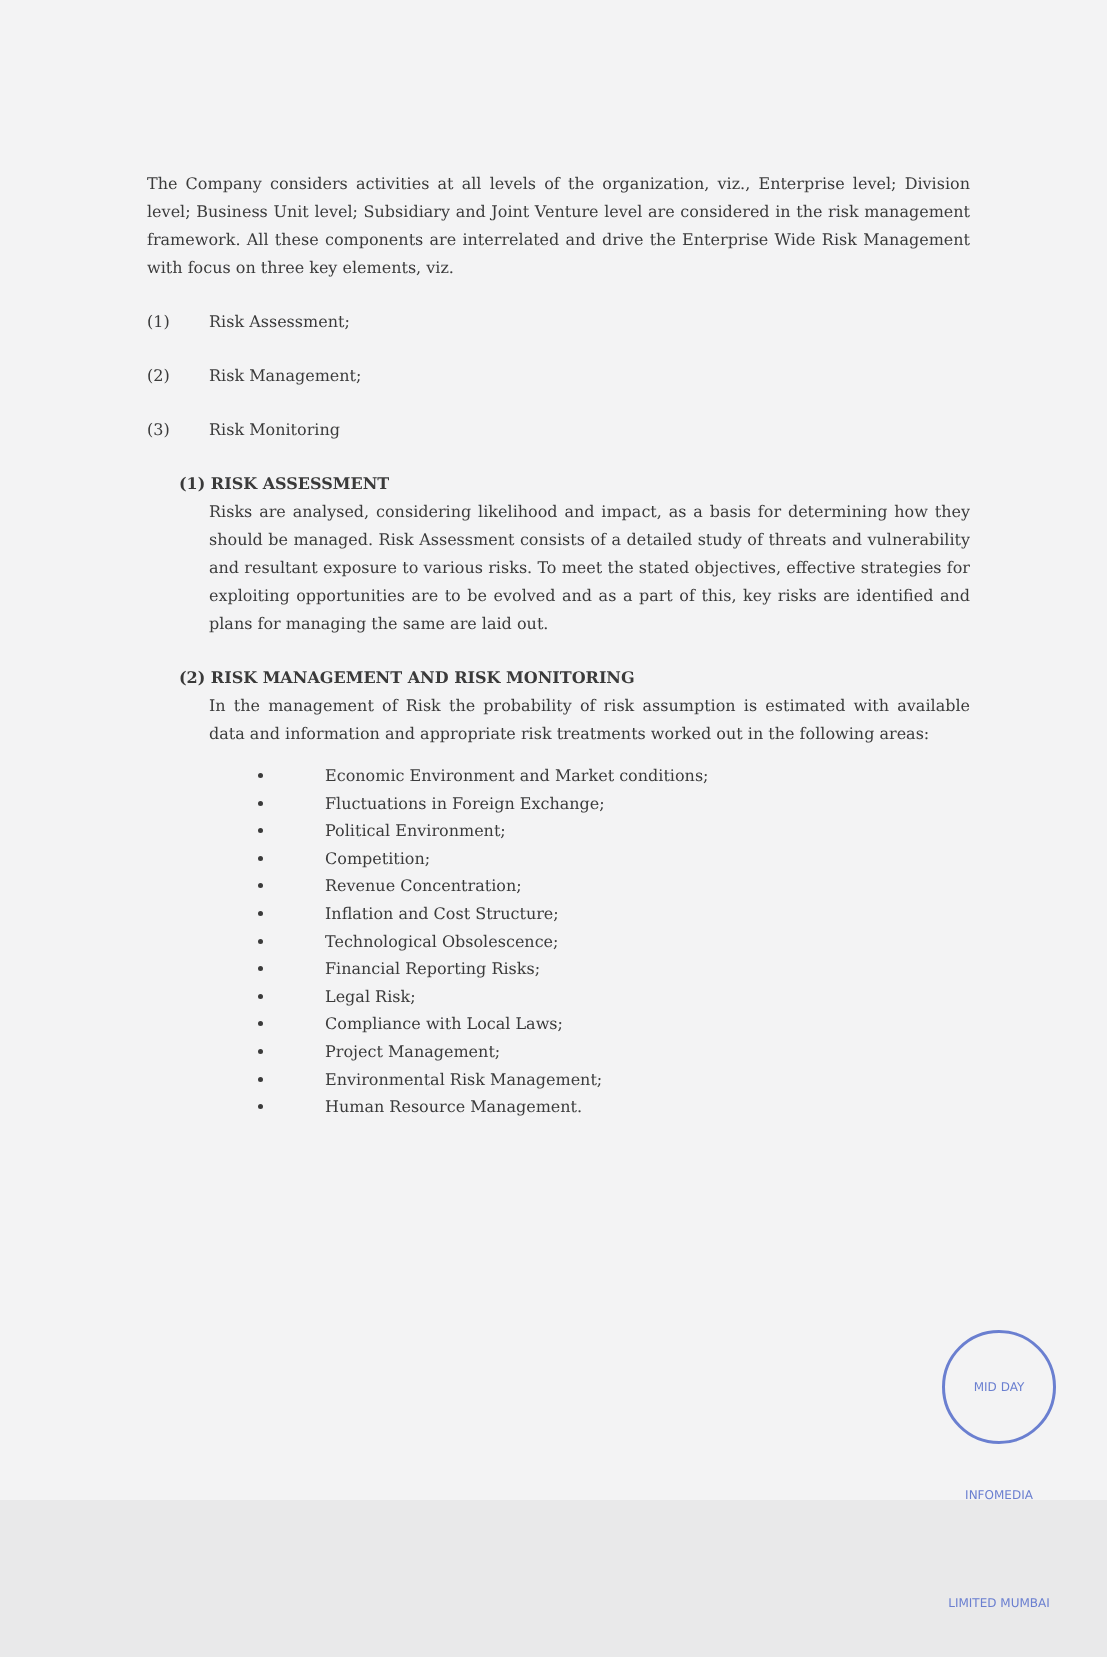The Company considers activities at all levels of the organization, viz., Enterprise level; Division level; Business Unit level; Subsidiary and Joint Venture level are considered in the risk management framework. All these components are interrelated and drive the Enterprise Wide Risk Management with focus on three key elements, viz.
(1) Risk Assessment;
(2) Risk Management;
(3) Risk Monitoring
(1) RISK ASSESSMENT
Risks are analysed, considering likelihood and impact, as a basis for determining how they should be managed. Risk Assessment consists of a detailed study of threats and vulnerability and resultant exposure to various risks. To meet the stated objectives, effective strategies for exploiting opportunities are to be evolved and as a part of this, key risks are identified and plans for managing the same are laid out.
(2) RISK MANAGEMENT AND RISK MONITORING
In the management of Risk the probability of risk assumption is estimated with available data and information and appropriate risk treatments worked out in the following areas:
Economic Environment and Market conditions;
Fluctuations in Foreign Exchange;
Political Environment;
Competition;
Revenue Concentration;
Inflation and Cost Structure;
Technological Obsolescence;
Financial Reporting Risks;
Legal Risk;
Compliance with Local Laws;
Project Management;
Environmental Risk Management;
Human Resource Management.
MID DAY INFOMEDIA LIMITED MUMBAI